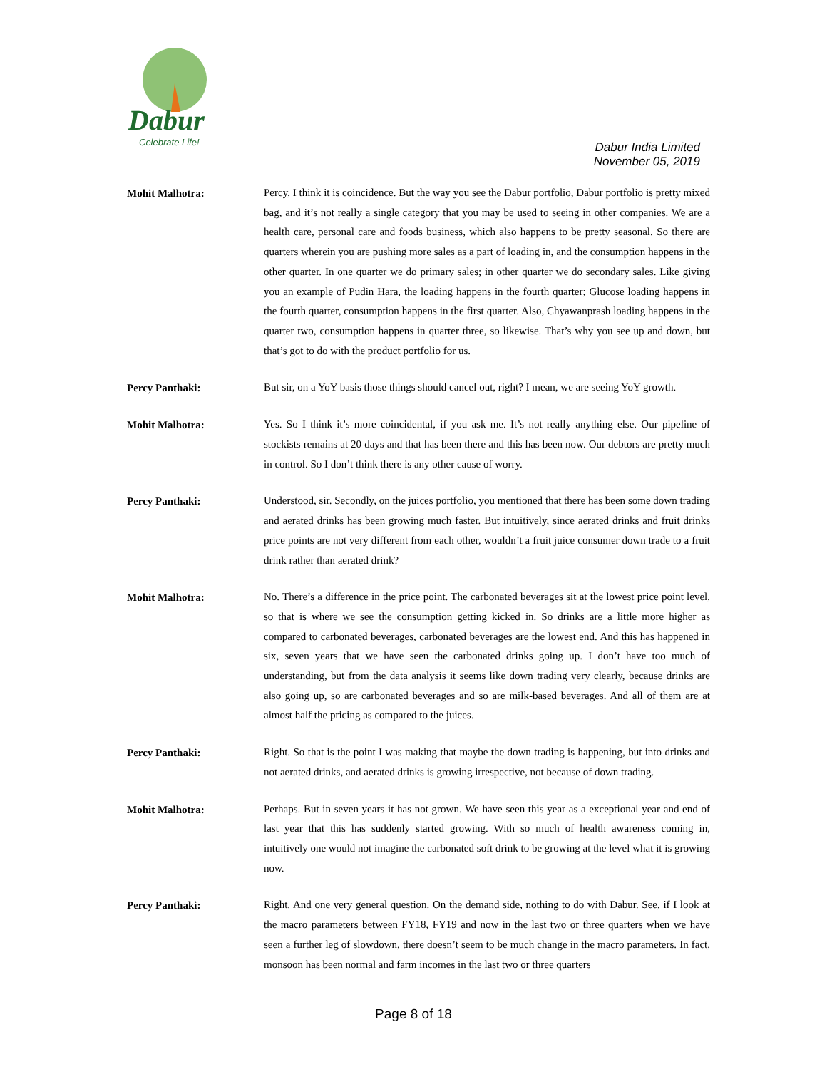Dabur
Celebrate Life!
Dabur India Limited
November 05, 2019
Mohit Malhotra:
Percy, I think it is coincidence. But the way you see the Dabur portfolio, Dabur portfolio is pretty mixed bag, and it’s not really a single category that you may be used to seeing in other companies. We are a health care, personal care and foods business, which also happens to be pretty seasonal. So there are quarters wherein you are pushing more sales as a part of loading in, and the consumption happens in the other quarter. In one quarter we do primary sales; in other quarter we do secondary sales. Like giving you an example of Pudin Hara, the loading happens in the fourth quarter; Glucose loading happens in the fourth quarter, consumption happens in the first quarter. Also, Chyawanprash loading happens in the quarter two, consumption happens in quarter three, so likewise. That’s why you see up and down, but that’s got to do with the product portfolio for us.
Percy Panthaki:
But sir, on a YoY basis those things should cancel out, right? I mean, we are seeing YoY growth.
Mohit Malhotra:
Yes. So I think it’s more coincidental, if you ask me. It’s not really anything else. Our pipeline of stockists remains at 20 days and that has been there and this has been now. Our debtors are pretty much in control. So I don’t think there is any other cause of worry.
Percy Panthaki:
Understood, sir. Secondly, on the juices portfolio, you mentioned that there has been some down trading and aerated drinks has been growing much faster. But intuitively, since aerated drinks and fruit drinks price points are not very different from each other, wouldn’t a fruit juice consumer down trade to a fruit drink rather than aerated drink?
Mohit Malhotra:
No. There’s a difference in the price point. The carbonated beverages sit at the lowest price point level, so that is where we see the consumption getting kicked in. So drinks are a little more higher as compared to carbonated beverages, carbonated beverages are the lowest end. And this has happened in six, seven years that we have seen the carbonated drinks going up. I don’t have too much of understanding, but from the data analysis it seems like down trading very clearly, because drinks are also going up, so are carbonated beverages and so are milk-based beverages. And all of them are at almost half the pricing as compared to the juices.
Percy Panthaki:
Right. So that is the point I was making that maybe the down trading is happening, but into drinks and not aerated drinks, and aerated drinks is growing irrespective, not because of down trading.
Mohit Malhotra:
Perhaps. But in seven years it has not grown. We have seen this year as a exceptional year and end of last year that this has suddenly started growing. With so much of health awareness coming in, intuitively one would not imagine the carbonated soft drink to be growing at the level what it is growing now.
Percy Panthaki:
Right. And one very general question. On the demand side, nothing to do with Dabur. See, if I look at the macro parameters between FY18, FY19 and now in the last two or three quarters when we have seen a further leg of slowdown, there doesn’t seem to be much change in the macro parameters. In fact, monsoon has been normal and farm incomes in the last two or three quarters
Page 8 of 18